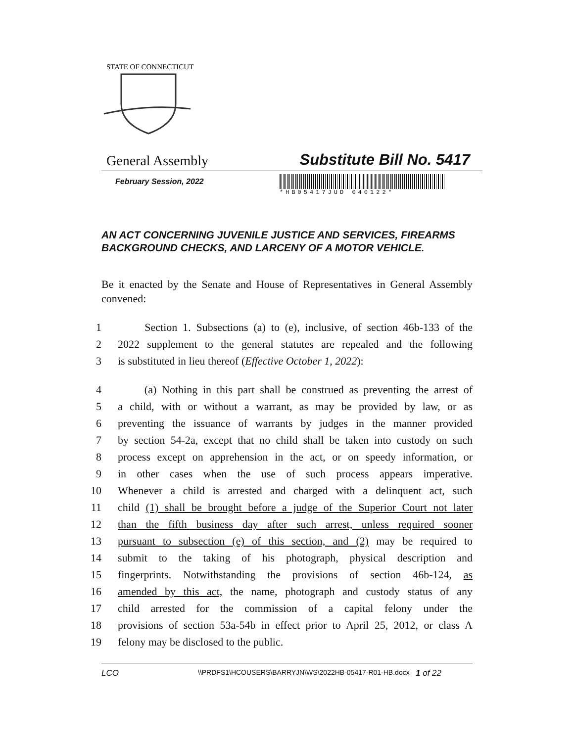STATE OF CONNECTICUT
General Assembly Substitute Bill No. 5417
February Session, 2022
*HB05417JUD 040122*
AN ACT CONCERNING JUVENILE JUSTICE AND SERVICES, FIREARMS BACKGROUND CHECKS, AND LARCENY OF A MOTOR VEHICLE.
Be it enacted by the Senate and House of Representatives in General Assembly convened:
1 Section 1. Subsections (a) to (e), inclusive, of section 46b-133 of the
2 2022 supplement to the general statutes are repealed and the following
3 is substituted in lieu thereof (Effective October 1, 2022):
4 (a) Nothing in this part shall be construed as preventing the arrest of
5 a child, with or without a warrant, as may be provided by law, or as
6 preventing the issuance of warrants by judges in the manner provided
7 by section 54-2a, except that no child shall be taken into custody on such
8 process except on apprehension in the act, or on speedy information, or
9 in other cases when the use of such process appears imperative.
10 Whenever a child is arrested and charged with a delinquent act, such
11 child (1) shall be brought before a judge of the Superior Court not later
12 than the fifth business day after such arrest, unless required sooner
13 pursuant to subsection (e) of this section, and (2) may be required to
14 submit to the taking of his photograph, physical description and
15 fingerprints. Notwithstanding the provisions of section 46b-124, as
16 amended by this act, the name, photograph and custody status of any
17 child arrested for the commission of a capital felony under the
18 provisions of section 53a-54b in effect prior to April 25, 2012, or class A
19 felony may be disclosed to the public.
LCO \\PRDFS1\HCOUSERS\BARRYJN\WS\2022HB-05417-R01-HB.docx 1 of 22